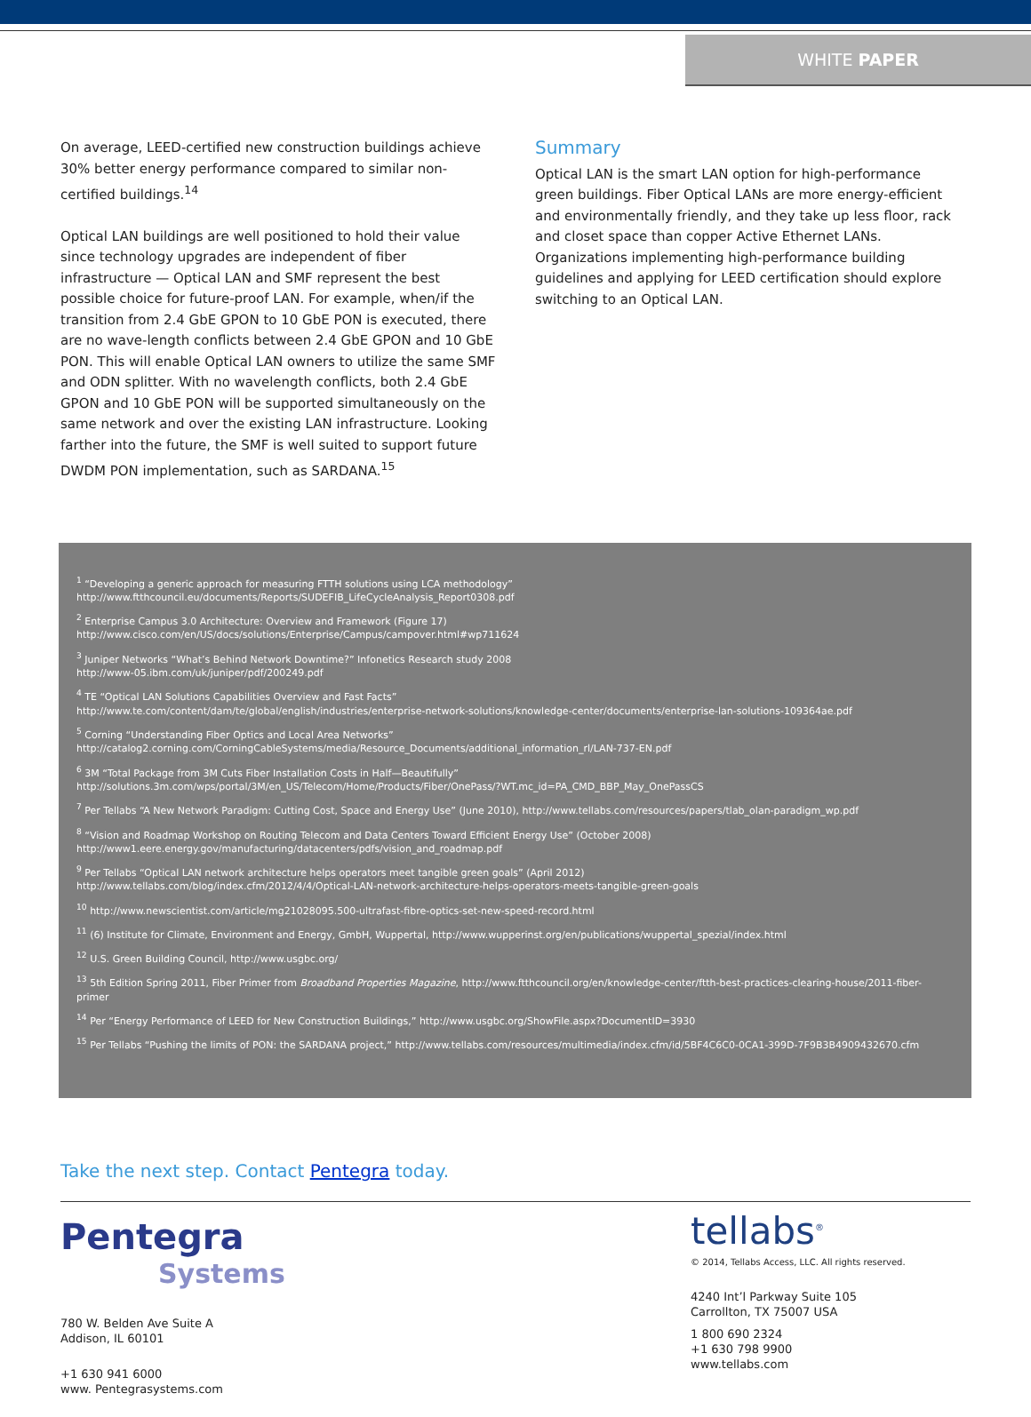WHITE PAPER
On average, LEED-certified new construction buildings achieve 30% better energy performance compared to similar non-certified buildings.<sup>14</sup>
Optical LAN buildings are well positioned to hold their value since technology upgrades are independent of fiber infrastructure — Optical LAN and SMF represent the best possible choice for future-proof LAN. For example, when/if the transition from 2.4 GbE GPON to 10 GbE PON is executed, there are no wave-length conflicts between 2.4 GbE GPON and 10 GbE PON. This will enable Optical LAN owners to utilize the same SMF and ODN splitter. With no wavelength conflicts, both 2.4 GbE GPON and 10 GbE PON will be supported simultaneously on the same network and over the existing LAN infrastructure. Looking farther into the future, the SMF is well suited to support future DWDM PON implementation, such as SARDANA.<sup>15</sup>
Summary
Optical LAN is the smart LAN option for high-performance green buildings. Fiber Optical LANs are more energy-efficient and environmentally friendly, and they take up less floor, rack and closet space than copper Active Ethernet LANs. Organizations implementing high-performance building guidelines and applying for LEED certification should explore switching to an Optical LAN.
<sup>1</sup> “Developing a generic approach for measuring FTTH solutions using LCA methodology”
http://www.ftthcouncil.eu/documents/Reports/SUDEFIB_LifeCycleAnalysis_Report0308.pdf
<sup>2</sup> Enterprise Campus 3.0 Architecture: Overview and Framework (Figure 17)
http://www.cisco.com/en/US/docs/solutions/Enterprise/Campus/campover.html#wp711624
<sup>3</sup> Juniper Networks “What’s Behind Network Downtime?” Infonetics Research study 2008
http://www-05.ibm.com/uk/juniper/pdf/200249.pdf
<sup>4</sup> TE “Optical LAN Solutions Capabilities Overview and Fast Facts”
http://www.te.com/content/dam/te/global/english/industries/enterprise-network-solutions/knowledge-center/documents/enterprise-lan-solutions-109364ae.pdf
<sup>5</sup> Corning “Understanding Fiber Optics and Local Area Networks”
http://catalog2.corning.com/CorningCableSystems/media/Resource_Documents/additional_information_rl/LAN-737-EN.pdf
<sup>6</sup> 3M “Total Package from 3M Cuts Fiber Installation Costs in Half—Beautifully”
http://solutions.3m.com/wps/portal/3M/en_US/Telecom/Home/Products/Fiber/OnePass/?WT.mc_id=PA_CMD_BBP_May_OnePassCS
<sup>7</sup> Per Tellabs “A New Network Paradigm: Cutting Cost, Space and Energy Use” (June 2010), http://www.tellabs.com/resources/papers/tlab_olan-paradigm_wp.pdf
<sup>8</sup> “Vision and Roadmap Workshop on Routing Telecom and Data Centers Toward Efficient Energy Use” (October 2008)
http://www1.eere.energy.gov/manufacturing/datacenters/pdfs/vision_and_roadmap.pdf
<sup>9</sup> Per Tellabs “Optical LAN network architecture helps operators meet tangible green goals” (April 2012)
http://www.tellabs.com/blog/index.cfm/2012/4/4/Optical-LAN-network-architecture-helps-operators-meets-tangible-green-goals
<sup>10</sup> http://www.newscientist.com/article/mg21028095.500-ultrafast-fibre-optics-set-new-speed-record.html
<sup>11</sup> (6) Institute for Climate, Environment and Energy, GmbH, Wuppertal, http://www.wupperinst.org/en/publications/wuppertal_spezial/index.html
<sup>12</sup> U.S. Green Building Council, http://www.usgbc.org/
<sup>13</sup> 5th Edition Spring 2011, Fiber Primer from Broadband Properties Magazine, http://www.ftthcouncil.org/en/knowledge-center/ftth-best-practices-clearing-house/2011-fiber-primer
<sup>14</sup> Per “Energy Performance of LEED for New Construction Buildings,” http://www.usgbc.org/ShowFile.aspx?DocumentID=3930
<sup>15</sup> Per Tellabs “Pushing the limits of PON: the SARDANA project,” http://www.tellabs.com/resources/multimedia/index.cfm/id/5BF4C6C0-0CA1-399D-7F9B3B4909432670.cfm
Take the next step. Contact Pentegra today.
Pentegra
Systems
780 W. Belden Ave Suite A
Addison, IL 60101
+1 630 941 6000
www. Pentegrasystems.com
tellabs<sup>®</sup>
© 2014, Tellabs Access, LLC. All rights reserved.
4240 Int’l Parkway Suite 105
Carrollton, TX 75007 USA
1 800 690 2324
+1 630 798 9900
www.tellabs.com